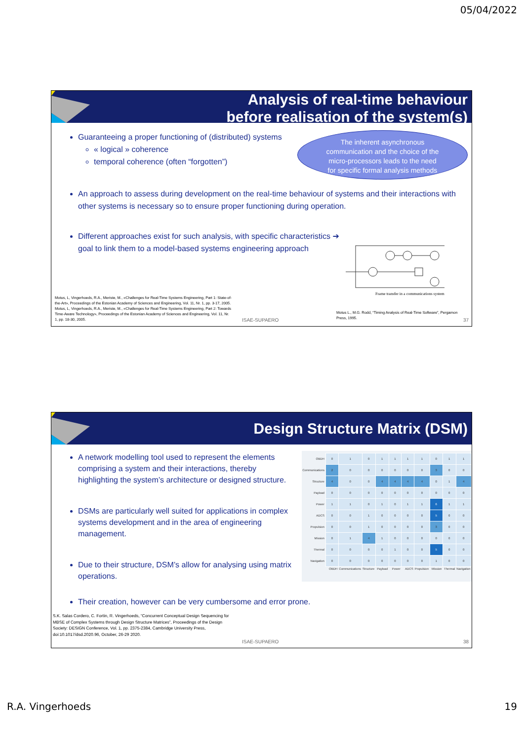05/04/2022
Analysis of real-time behaviour
before realisation of the system(s)
The inherent asynchronous
communication and the choice of the
micro-processors leads to the need
for specific formal analysis methods
Guaranteeing a proper functioning of (distributed) systems
« logical » coherence
temporal coherence (often “forgotten”)
An approach to assess during development on the real-time behaviour of systems and their interactions with other systems is necessary so to ensure proper functioning during operation.
Different approaches exist for such analysis, with specific characteristics ➔ goal to link them to a model-based systems engineering approach
Frame transfer in a communications system
Motus, L, Vingerhoeds, R.A., Meriste, M., «Challenges for Real-Time Systems Engineering, Part 1: State-of-the-Art», Proceedings of the Estonian Academy of Sciences and Engineering, Vol. 11, Nr. 1, pp. 3-17, 2005.
Motus, L, Vingerhoeds, R.A., Meriste, M., «Challenges for Real-Time Systems Engineering, Part 2: Towards Time-Aware Technology», Proceedings of the Estonian Academy of Sciences and Engineering, Vol. 11, Nr. 1, pp. 18-30, 2005.
Motus L., M.G. Rodd, “Timing Analysis of Real-Time Software”, Pergamon Press, 1995.
ISAE-SUPAERO 37
Design Structure Matrix (DSM)
A network modelling tool used to represent the elements comprising a system and their interactions, thereby highlighting the system’s architecture or designed structure.
DSMs are particularly well suited for applications in complex systems development and in the area of engineering management.
Due to their structure, DSM’s allow for analysing using matrix operations.
| OBDH | 0 | 1 | 0 | 1 | 1 | 1 | 1 | 0 | 1 | 1 |
| Communications | 2 | 0 | 0 | 0 | 0 | 0 | 0 | 3 | 0 | 0 |
| Structure | 4 | 0 | 0 | 4 | 4 | 4 | 4 | 0 | 1 | 4 |
| Payload | 0 | 0 | 0 | 0 | 0 | 0 | 0 | 0 | 0 | 0 |
| Power | 1 | 1 | 0 | 1 | 0 | 1 | 1 | 6 | 1 | 1 |
| ADCS | 0 | 0 | 1 | 0 | 0 | 0 | 0 | 5 | 0 | 0 |
| Propulsion | 0 | 0 | 1 | 0 | 0 | 0 | 0 | 3 | 0 | 0 |
| Mission | 0 | 1 | 4 | 1 | 0 | 0 | 0 | 0 | 0 | 0 |
| Thermal | 0 | 0 | 0 | 0 | 1 | 0 | 0 | 5 | 0 | 0 |
| Navigation | 0 | 0 | 0 | 0 | 0 | 0 | 0 | 1 | 0 | 0 |
| | OBDH | Communications | Structure | Payload | Power | ADCS | Propulsion | Mission | Thermal | Navigation |
Their creation, however can be very cumbersome and error prone.
S.K. Salas Cordero, C. Fortin, R. Vingerhoeds, “Concurrent Conceptual Design Sequencing for MBSE of Complex Systems through Design Structure Matrices”, Proceedings of the Design Society: DESIGN Conference, Vol. 1, pp. 2375-2384, Cambridge University Press, doi:10.1017/dsd.2020.96, October, 26-29 2020.
ISAE-SUPAERO 38
R.A. Vingerhoeds 19